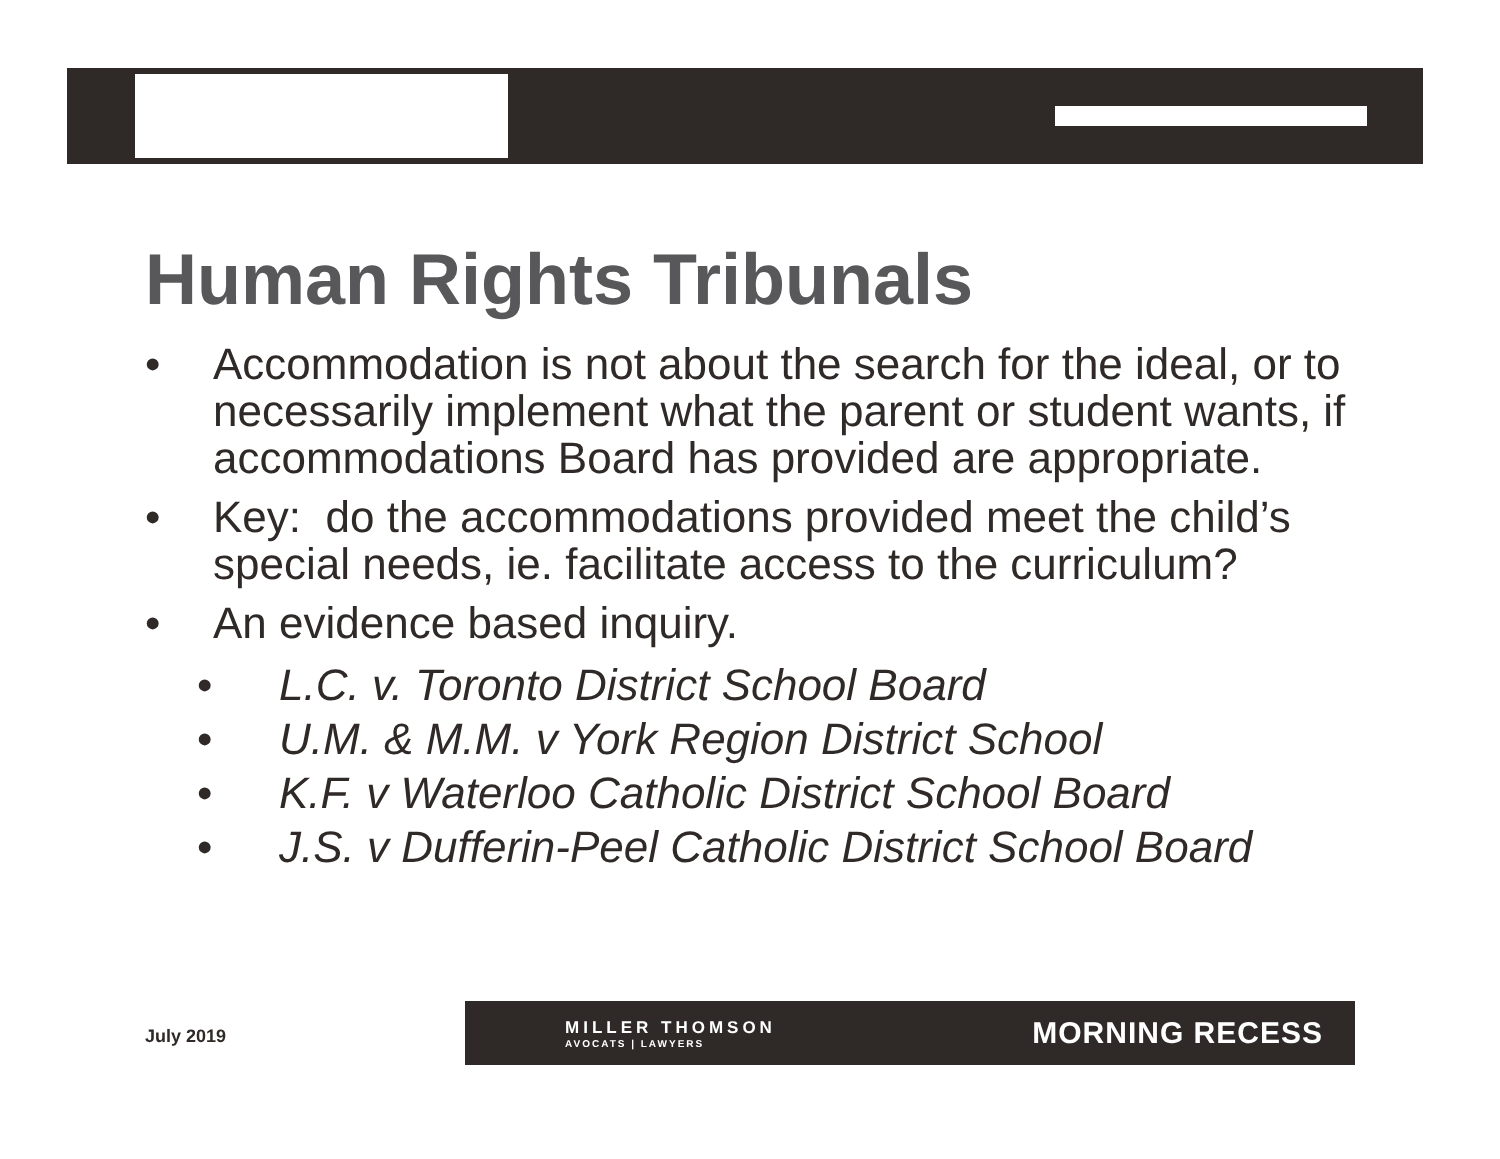Human Rights Tribunals
• Accommodation is not about the search for the ideal, or to necessarily implement what the parent or student wants, if accommodations Board has provided are appropriate.
• Key: do the accommodations provided meet the child’s special needs, ie. facilitate access to the curriculum?
• An evidence based inquiry.
• L.C. v. Toronto District School Board
• U.M. & M.M. v York Region District School
• K.F. v Waterloo Catholic District School Board
• J.S. v Dufferin-Peel Catholic District School Board
July 2019
MILLER THOMSON
AVOCATS | LAWYERS
MORNING RECESS